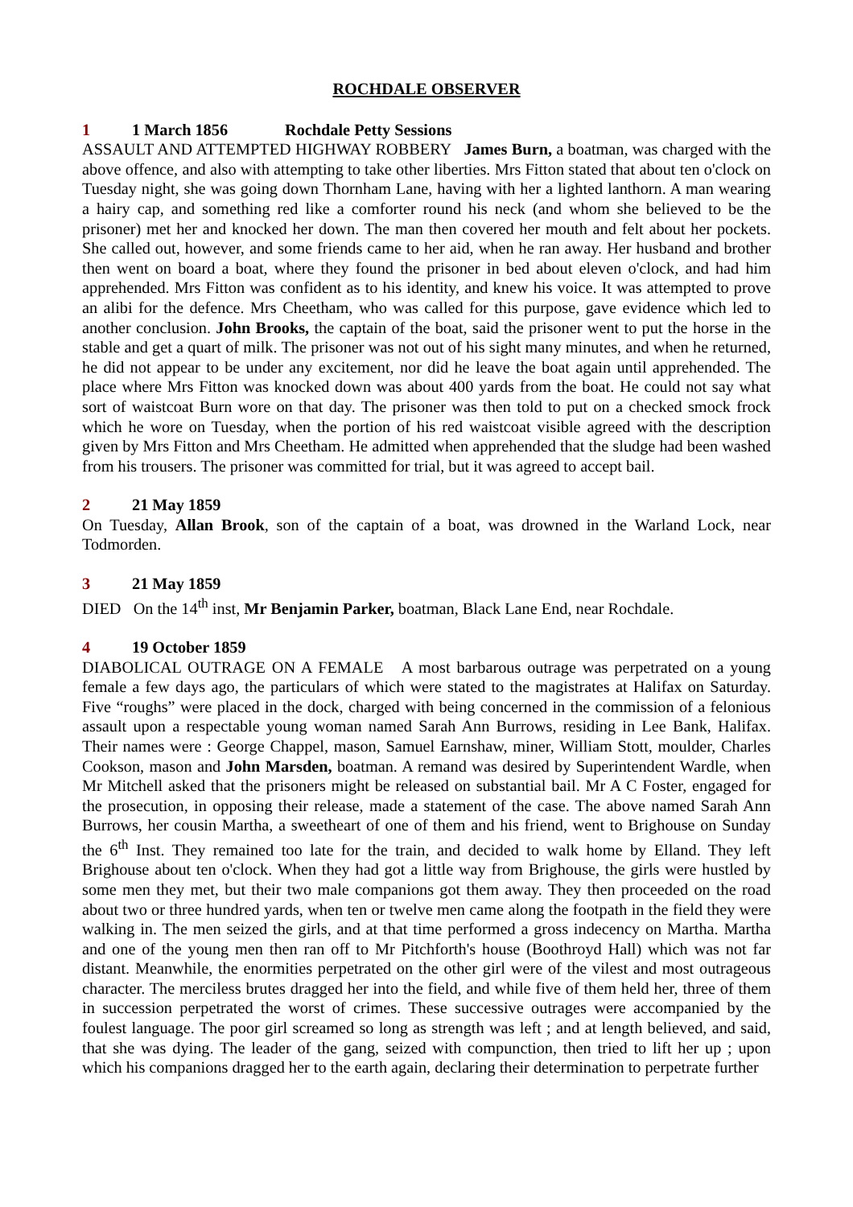ROCHDALE OBSERVER
1 1 March 1856 Rochdale Petty Sessions
ASSAULT AND ATTEMPTED HIGHWAY ROBBERY James Burn, a boatman, was charged with the above offence, and also with attempting to take other liberties. Mrs Fitton stated that about ten o'clock on Tuesday night, she was going down Thornham Lane, having with her a lighted lanthorn. A man wearing a hairy cap, and something red like a comforter round his neck (and whom she believed to be the prisoner) met her and knocked her down. The man then covered her mouth and felt about her pockets. She called out, however, and some friends came to her aid, when he ran away. Her husband and brother then went on board a boat, where they found the prisoner in bed about eleven o'clock, and had him apprehended. Mrs Fitton was confident as to his identity, and knew his voice. It was attempted to prove an alibi for the defence. Mrs Cheetham, who was called for this purpose, gave evidence which led to another conclusion. John Brooks, the captain of the boat, said the prisoner went to put the horse in the stable and get a quart of milk. The prisoner was not out of his sight many minutes, and when he returned, he did not appear to be under any excitement, nor did he leave the boat again until apprehended. The place where Mrs Fitton was knocked down was about 400 yards from the boat. He could not say what sort of waistcoat Burn wore on that day. The prisoner was then told to put on a checked smock frock which he wore on Tuesday, when the portion of his red waistcoat visible agreed with the description given by Mrs Fitton and Mrs Cheetham. He admitted when apprehended that the sludge had been washed from his trousers. The prisoner was committed for trial, but it was agreed to accept bail.
2 21 May 1859
On Tuesday, Allan Brook, son of the captain of a boat, was drowned in the Warland Lock, near Todmorden.
3 21 May 1859
DIED On the 14<sup>th</sup> inst, Mr Benjamin Parker, boatman, Black Lane End, near Rochdale.
4 19 October 1859
DIABOLICAL OUTRAGE ON A FEMALE A most barbarous outrage was perpetrated on a young female a few days ago, the particulars of which were stated to the magistrates at Halifax on Saturday. Five “roughs” were placed in the dock, charged with being concerned in the commission of a felonious assault upon a respectable young woman named Sarah Ann Burrows, residing in Lee Bank, Halifax. Their names were : George Chappel, mason, Samuel Earnshaw, miner, William Stott, moulder, Charles Cookson, mason and John Marsden, boatman. A remand was desired by Superintendent Wardle, when Mr Mitchell asked that the prisoners might be released on substantial bail. Mr A C Foster, engaged for the prosecution, in opposing their release, made a statement of the case. The above named Sarah Ann Burrows, her cousin Martha, a sweetheart of one of them and his friend, went to Brighouse on Sunday the 6<sup>th</sup> Inst. They remained too late for the train, and decided to walk home by Elland. They left Brighouse about ten o'clock. When they had got a little way from Brighouse, the girls were hustled by some men they met, but their two male companions got them away. They then proceeded on the road about two or three hundred yards, when ten or twelve men came along the footpath in the field they were walking in. The men seized the girls, and at that time performed a gross indecency on Martha. Martha and one of the young men then ran off to Mr Pitchforth's house (Boothroyd Hall) which was not far distant. Meanwhile, the enormities perpetrated on the other girl were of the vilest and most outrageous character. The merciless brutes dragged her into the field, and while five of them held her, three of them in succession perpetrated the worst of crimes. These successive outrages were accompanied by the foulest language. The poor girl screamed so long as strength was left ; and at length believed, and said, that she was dying. The leader of the gang, seized with compunction, then tried to lift her up ; upon which his companions dragged her to the earth again, declaring their determination to perpetrate further